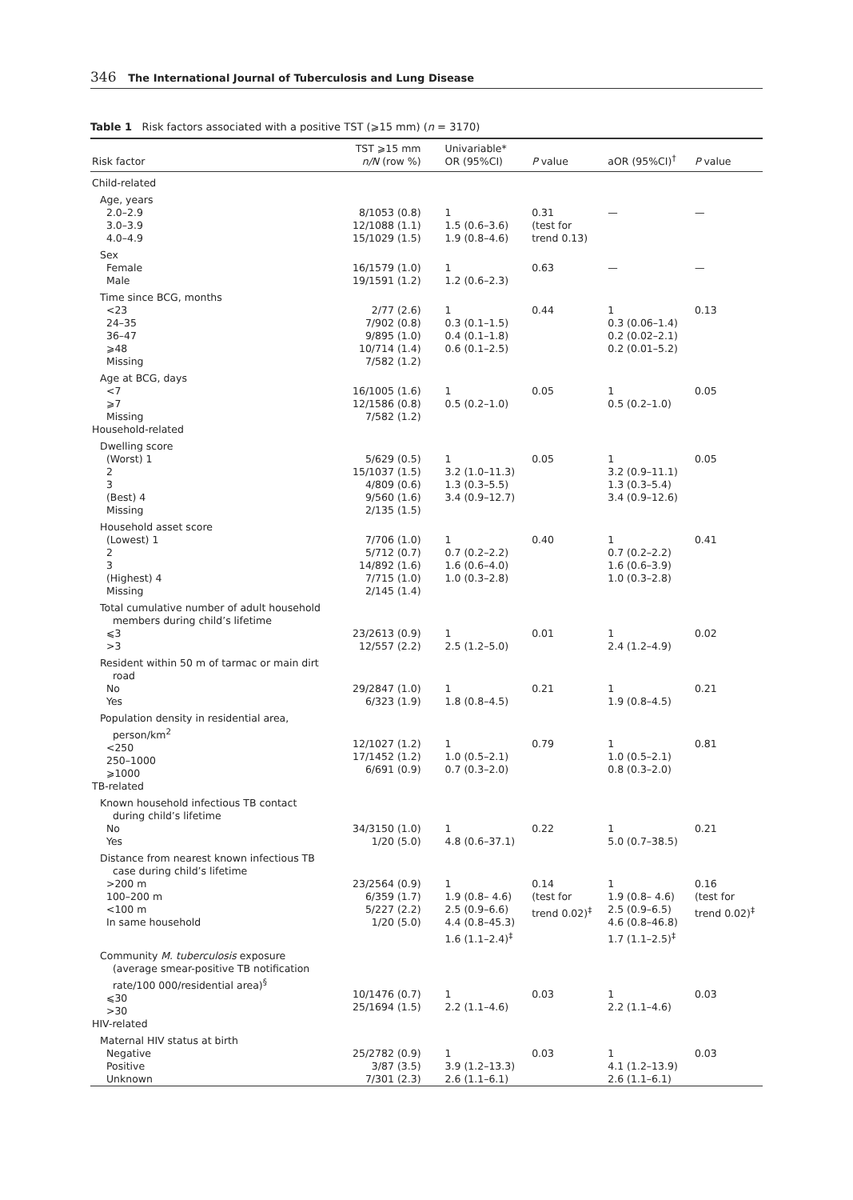346 The International Journal of Tuberculosis and Lung Disease
Table 1 Risk factors associated with a positive TST (⩾15 mm) (n = 3170)
| Risk factor | TST ⩾15 mm n/N (row %) | Univariable* OR (95%CI) | P value | aOR (95%CI)<sup>†</sup> | P value |
| --- | --- | --- | --- | --- | --- |
| Child-related | | | | | |
| Age, years 2.0–2.9 3.0–3.9 4.0–4.9 | 8/1053 (0.8) 12/1088 (1.1) 15/1029 (1.5) | 1 1.5 (0.6–3.6) 1.9 (0.8–4.6) | 0.31 (test for trend 0.13) | — | — |
| Sex Female Male | 16/1579 (1.0) 19/1591 (1.2) | 1 1.2 (0.6–2.3) | 0.63 | — | — |
| Time since BCG, months <23 24–35 36–47 ⩾48 Missing | 2/77 (2.6) 7/902 (0.8) 9/895 (1.0) 10/714 (1.4) 7/582 (1.2) | 1 0.3 (0.1–1.5) 0.4 (0.1–1.8) 0.6 (0.1–2.5) | 0.44 | 1 0.3 (0.06–1.4) 0.2 (0.02–2.1) 0.2 (0.01–5.2) | 0.13 |
| Age at BCG, days <7 ⩾7 Missing | 16/1005 (1.6) 12/1586 (0.8) 7/582 (1.2) | 1 0.5 (0.2–1.0) | 0.05 | 1 0.5 (0.2–1.0) | 0.05 |
| Household-related | | | | | |
| Dwelling score (Worst) 1 2 3 (Best) 4 Missing | 5/629 (0.5) 15/1037 (1.5) 4/809 (0.6) 9/560 (1.6) 2/135 (1.5) | 1 3.2 (1.0–11.3) 1.3 (0.3–5.5) 3.4 (0.9–12.7) | 0.05 | 1 3.2 (0.9–11.1) 1.3 (0.3–5.4) 3.4 (0.9–12.6) | 0.05 |
| Household asset score (Lowest) 1 2 3 (Highest) 4 Missing | 7/706 (1.0) 5/712 (0.7) 14/892 (1.6) 7/715 (1.0) 2/145 (1.4) | 1 0.7 (0.2–2.2) 1.6 (0.6–4.0) 1.0 (0.3–2.8) | 0.40 | 1 0.7 (0.2–2.2) 1.6 (0.6–3.9) 1.0 (0.3–2.8) | 0.41 |
| Total cumulative number of adult household members during child’s lifetime ⩽3 >3 | 23/2613 (0.9) 12/557 (2.2) | 1 2.5 (1.2–5.0) | 0.01 | 1 2.4 (1.2–4.9) | 0.02 |
| Resident within 50 m of tarmac or main dirt road No Yes | 29/2847 (1.0) 6/323 (1.9) | 1 1.8 (0.8–4.5) | 0.21 | 1 1.9 (0.8–4.5) | 0.21 |
| Population density in residential area, person/km<sup>2</sup> <250 250–1000 ⩾1000 | 12/1027 (1.2) 17/1452 (1.2) 6/691 (0.9) | 1 1.0 (0.5–2.1) 0.7 (0.3–2.0) | 0.79 | 1 1.0 (0.5–2.1) 0.8 (0.3–2.0) | 0.81 |
| TB-related | | | | | |
| Known household infectious TB contact during child’s lifetime No Yes | 34/3150 (1.0) 1/20 (5.0) | 1 4.8 (0.6–37.1) | 0.22 | 1 5.0 (0.7–38.5) | 0.21 |
| Distance from nearest known infectious TB case during child’s lifetime >200 m 100–200 m <100 m In same household | 23/2564 (0.9) 6/359 (1.7) 5/227 (2.2) 1/20 (5.0) | 1 1.9 (0.8– 4.6) 2.5 (0.9–6.6) 4.4 (0.8–45.3) 1.6 (1.1–2.4)<sup>‡</sup> | 0.14 (test for trend 0.02)<sup>‡</sup> | 1 1.9 (0.8– 4.6) 2.5 (0.9–6.5) 4.6 (0.8–46.8) 1.7 (1.1–2.5)<sup>‡</sup> | 0.16 (test for trend 0.02)<sup>‡</sup> |
| Community M. tuberculosis exposure (average smear-positive TB notification rate/100 000/residential area)<sup>§</sup> ⩽30 >30 | 10/1476 (0.7) 25/1694 (1.5) | 1 2.2 (1.1–4.6) | 0.03 | 1 2.2 (1.1–4.6) | 0.03 |
| HIV-related | | | | | |
| Maternal HIV status at birth Negative Positive Unknown | 25/2782 (0.9) 3/87 (3.5) 7/301 (2.3) | 1 3.9 (1.2–13.3) 2.6 (1.1–6.1) | 0.03 | 1 4.1 (1.2–13.9) 2.6 (1.1–6.1) | 0.03 |